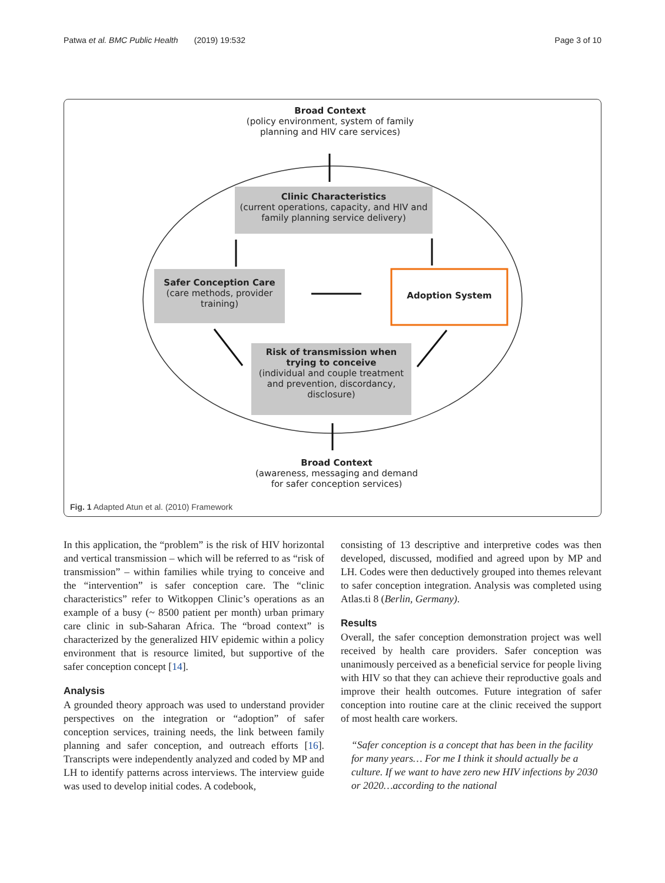Patwa et al. BMC Public Health (2019) 19:532 Page 3 of 10
Broad Context
(policy environment, system of family
planning and HIV care services)
Clinic Characteristics
(current operations, capacity, and HIV and
family planning service delivery)
Safer Conception Care
(care methods, provider
training)
Adoption System
Risk of transmission when
trying to conceive
(individual and couple treatment
and prevention, discordancy,
disclosure)
Broad Context
(awareness, messaging and demand
for safer conception services)
Fig. 1 Adapted Atun et al. (2010) Framework
In this application, the “problem” is the risk of HIV horizontal and vertical transmission – which will be referred to as “risk of transmission” – within families while trying to conceive and the “intervention” is safer conception care. The “clinic characteristics” refer to Witkoppen Clinic’s operations as an example of a busy (~ 8500 patient per month) urban primary care clinic in sub-Saharan Africa. The “broad context” is characterized by the generalized HIV epidemic within a policy environment that is resource limited, but supportive of the safer conception concept [14].
Analysis
A grounded theory approach was used to understand provider perspectives on the integration or “adoption” of safer conception services, training needs, the link between family planning and safer conception, and outreach efforts [16]. Transcripts were independently analyzed and coded by MP and LH to identify patterns across interviews. The interview guide was used to develop initial codes. A codebook,
consisting of 13 descriptive and interpretive codes was then developed, discussed, modified and agreed upon by MP and LH. Codes were then deductively grouped into themes relevant to safer conception integration. Analysis was completed using Atlas.ti 8 (Berlin, Germany).
Results
Overall, the safer conception demonstration project was well received by health care providers. Safer conception was unanimously perceived as a beneficial service for people living with HIV so that they can achieve their reproductive goals and improve their health outcomes. Future integration of safer conception into routine care at the clinic received the support of most health care workers.
“Safer conception is a concept that has been in the facility for many years… For me I think it should actually be a culture. If we want to have zero new HIV infections by 2030 or 2020…according to the national